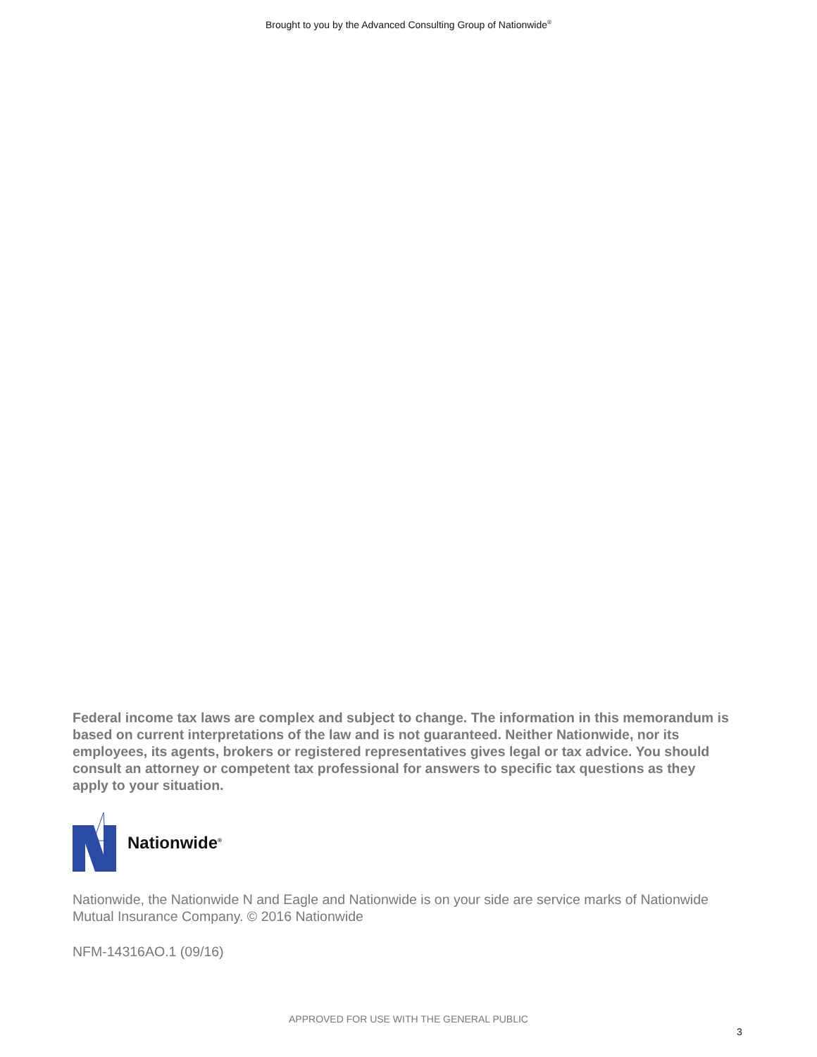Brought to you by the Advanced Consulting Group of Nationwide<sup>®</sup>
Federal income tax laws are complex and subject to change. The information in this memorandum is based on current interpretations of the law and is not guaranteed. Neither Nationwide, nor its employees, its agents, brokers or registered representatives gives legal or tax advice. You should consult an attorney or competent tax professional for answers to specific tax questions as they apply to your situation.
Nationwide<sup>®</sup>
Nationwide, the Nationwide N and Eagle and Nationwide is on your side are service marks of Nationwide Mutual Insurance Company. © 2016 Nationwide
NFM-14316AO.1 (09/16)
APPROVED FOR USE WITH THE GENERAL PUBLIC
3